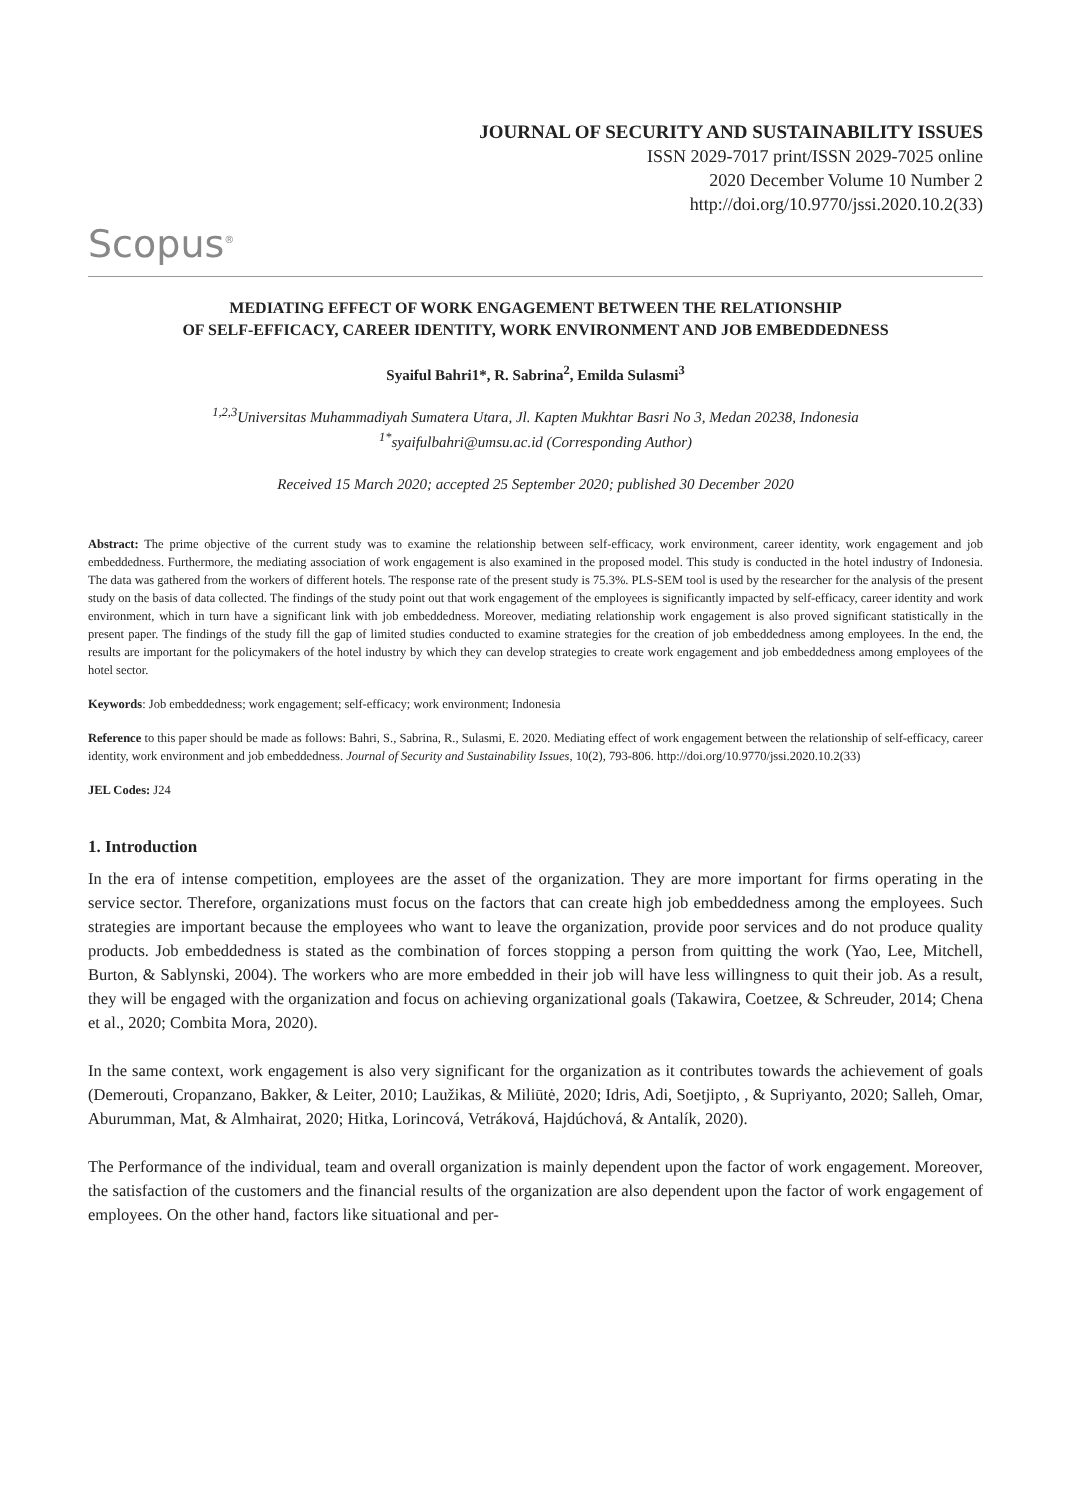JOURNAL OF SECURITY AND SUSTAINABILITY ISSUES
ISSN 2029-7017 print/ISSN 2029-7025 online
2020 December Volume 10 Number 2
http://doi.org/10.9770/jssi.2020.10.2(33)
Scopus<sup>®</sup>
MEDIATING EFFECT OF WORK ENGAGEMENT BETWEEN THE RELATIONSHIP
OF SELF-EFFICACY, CAREER IDENTITY, WORK ENVIRONMENT AND JOB EMBEDDEDNESS
Syaiful Bahri1*, R. Sabrina<sup>2</sup>, Emilda Sulasmi<sup>3</sup>
<sup>1,2,3</sup>Universitas Muhammadiyah Sumatera Utara, Jl. Kapten Mukhtar Basri No 3, Medan 20238, Indonesia
<sup>1*</sup>syaifulbahri@umsu.ac.id (Corresponding Author)
Received 15 March 2020; accepted 25 September 2020; published 30 December 2020
Abstract: The prime objective of the current study was to examine the relationship between self-efficacy, work environment, career identity, work engagement and job embeddedness. Furthermore, the mediating association of work engagement is also examined in the proposed model. This study is conducted in the hotel industry of Indonesia. The data was gathered from the workers of different hotels. The response rate of the present study is 75.3%. PLS-SEM tool is used by the researcher for the analysis of the present study on the basis of data collected. The findings of the study point out that work engagement of the employees is significantly impacted by self-efficacy, career identity and work environment, which in turn have a significant link with job embeddedness. Moreover, mediating relationship work engagement is also proved significant statistically in the present paper. The findings of the study fill the gap of limited studies conducted to examine strategies for the creation of job embeddedness among employees. In the end, the results are important for the policymakers of the hotel industry by which they can develop strategies to create work engagement and job embeddedness among employees of the hotel sector.
Keywords: Job embeddedness; work engagement; self-efficacy; work environment; Indonesia
Reference to this paper should be made as follows: Bahri, S., Sabrina, R., Sulasmi, E. 2020. Mediating effect of work engagement between the relationship of self-efficacy, career identity, work environment and job embeddedness. Journal of Security and Sustainability Issues, 10(2), 793-806. http://doi.org/10.9770/jssi.2020.10.2(33)
JEL Codes: J24
1. Introduction
In the era of intense competition, employees are the asset of the organization. They are more important for firms operating in the service sector. Therefore, organizations must focus on the factors that can create high job embeddedness among the employees. Such strategies are important because the employees who want to leave the organization, provide poor services and do not produce quality products. Job embeddedness is stated as the combination of forces stopping a person from quitting the work (Yao, Lee, Mitchell, Burton, & Sablynski, 2004). The workers who are more embedded in their job will have less willingness to quit their job. As a result, they will be engaged with the organization and focus on achieving organizational goals (Takawira, Coetzee, & Schreuder, 2014; Chena et al., 2020; Combita Mora, 2020).
In the same context, work engagement is also very significant for the organization as it contributes towards the achievement of goals (Demerouti, Cropanzano, Bakker, & Leiter, 2010; Laužikas, & Miliūtė, 2020; Idris, Adi, Soetjipto, , & Supriyanto, 2020; Salleh, Omar, Aburumman, Mat, & Almhairat, 2020; Hitka, Lorincová, Vetráková, Hajdúchová, & Antalík, 2020).
The Performance of the individual, team and overall organization is mainly dependent upon the factor of work engagement. Moreover, the satisfaction of the customers and the financial results of the organization are also dependent upon the factor of work engagement of employees. On the other hand, factors like situational and per-